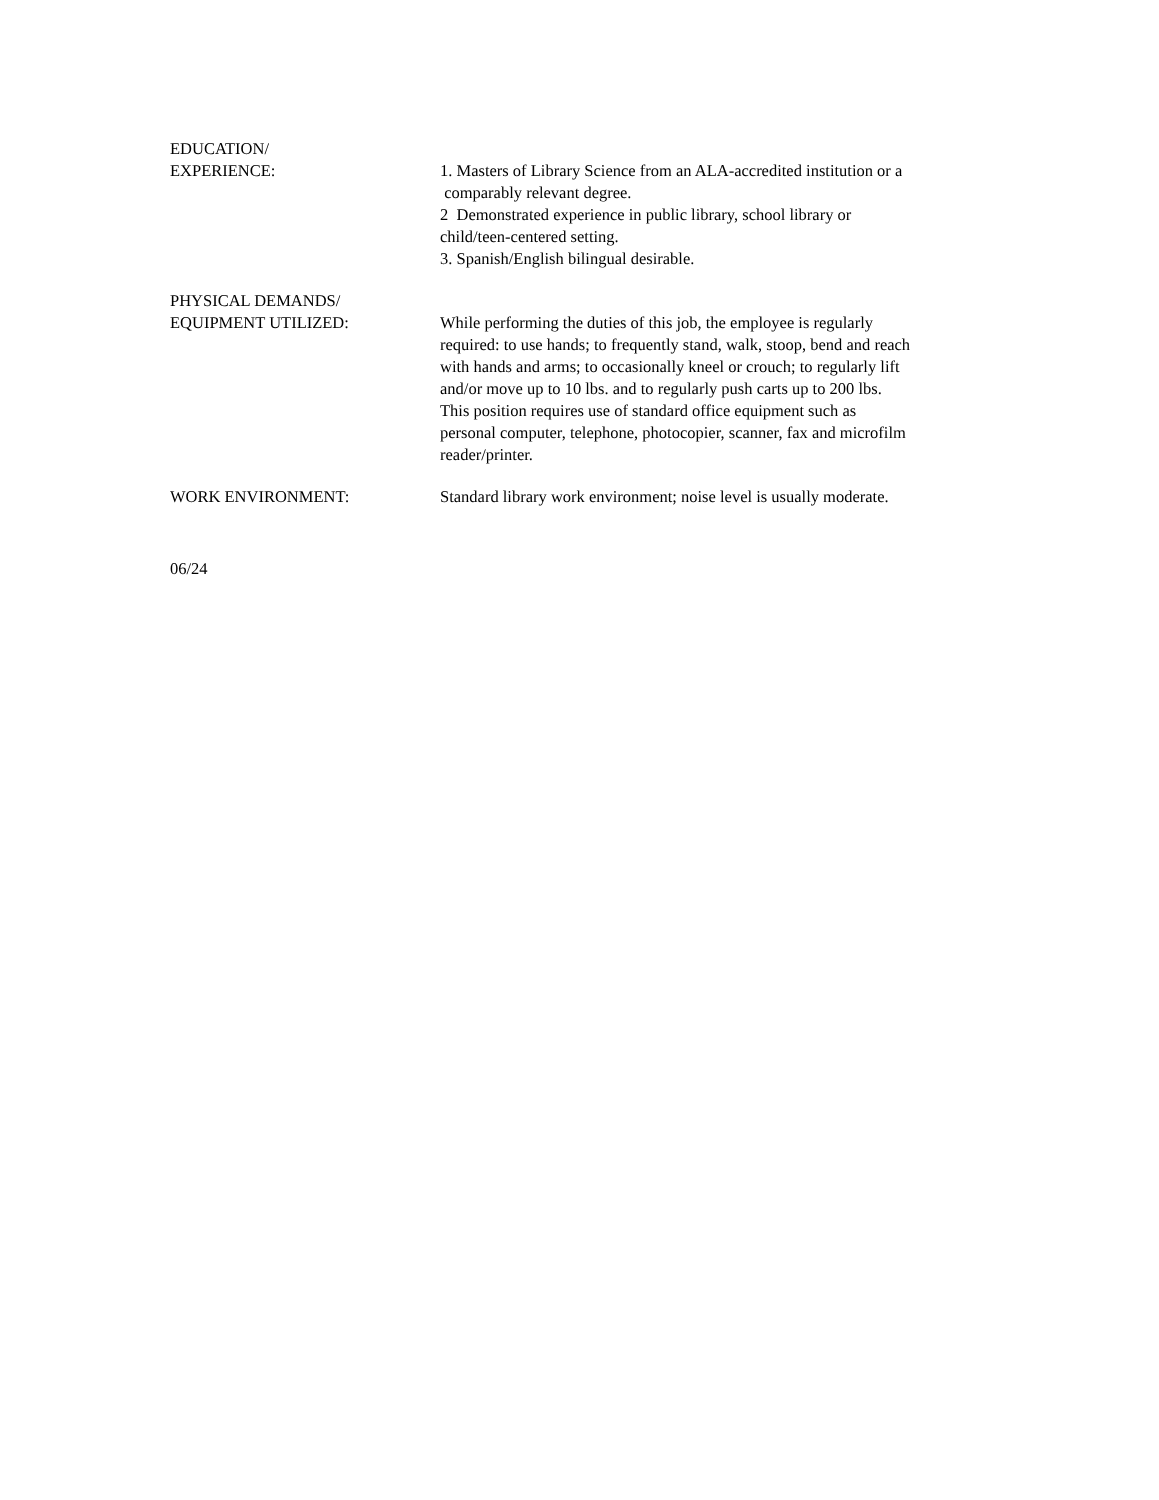EDUCATION/
EXPERIENCE:
1. Masters of Library Science from an ALA-accredited institution or a
comparably relevant degree.
2 Demonstrated experience in public library, school library or
child/teen-centered setting.
3. Spanish/English bilingual desirable.
PHYSICAL DEMANDS/
EQUIPMENT UTILIZED:
While performing the duties of this job, the employee is regularly
required: to use hands; to frequently stand, walk, stoop, bend and reach
with hands and arms; to occasionally kneel or crouch; to regularly lift
and/or move up to 10 lbs. and to regularly push carts up to 200 lbs.
This position requires use of standard office equipment such as
personal computer, telephone, photocopier, scanner, fax and microfilm
reader/printer.
WORK ENVIRONMENT: Standard library work environment; noise level is usually moderate.
06/24